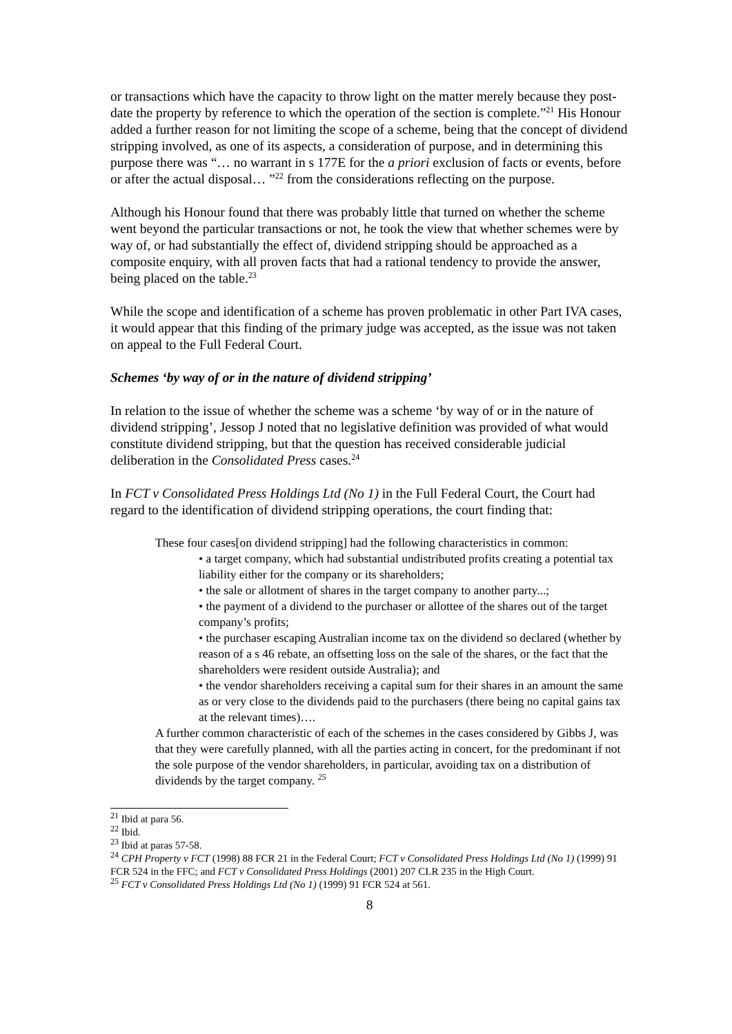or transactions which have the capacity to throw light on the matter merely because they post-date the property by reference to which the operation of the section is complete.”<sup>21</sup> His Honour added a further reason for not limiting the scope of a scheme, being that the concept of dividend stripping involved, as one of its aspects, a consideration of purpose, and in determining this purpose there was “… no warrant in s 177E for the a priori exclusion of facts or events, before or after the actual disposal… ”<sup>22</sup> from the considerations reflecting on the purpose.
Although his Honour found that there was probably little that turned on whether the scheme went beyond the particular transactions or not, he took the view that whether schemes were by way of, or had substantially the effect of, dividend stripping should be approached as a composite enquiry, with all proven facts that had a rational tendency to provide the answer, being placed on the table.<sup>23</sup>
While the scope and identification of a scheme has proven problematic in other Part IVA cases, it would appear that this finding of the primary judge was accepted, as the issue was not taken on appeal to the Full Federal Court.
Schemes ‘by way of or in the nature of dividend stripping’
In relation to the issue of whether the scheme was a scheme ‘by way of or in the nature of dividend stripping’, Jessop J noted that no legislative definition was provided of what would constitute dividend stripping, but that the question has received considerable judicial deliberation in the Consolidated Press cases.<sup>24</sup>
In FCT v Consolidated Press Holdings Ltd (No 1) in the Full Federal Court, the Court had regard to the identification of dividend stripping operations, the court finding that:
These four cases[on dividend stripping] had the following characteristics in common:
• a target company, which had substantial undistributed profits creating a potential tax liability either for the company or its shareholders;
• the sale or allotment of shares in the target company to another party...;
• the payment of a dividend to the purchaser or allottee of the shares out of the target company’s profits;
• the purchaser escaping Australian income tax on the dividend so declared (whether by reason of a s 46 rebate, an offsetting loss on the sale of the shares, or the fact that the shareholders were resident outside Australia); and
• the vendor shareholders receiving a capital sum for their shares in an amount the same as or very close to the dividends paid to the purchasers (there being no capital gains tax at the relevant times)….
A further common characteristic of each of the schemes in the cases considered by Gibbs J, was that they were carefully planned, with all the parties acting in concert, for the predominant if not the sole purpose of the vendor shareholders, in particular, avoiding tax on a distribution of dividends by the target company. <sup>25</sup>
<sup>21</sup> Ibid at para 56.
<sup>22</sup> Ibid.
<sup>23</sup> Ibid at paras 57-58.
<sup>24</sup> CPH Property v FCT (1998) 88 FCR 21 in the Federal Court; FCT v Consolidated Press Holdings Ltd (No 1) (1999) 91 FCR 524 in the FFC; and FCT v Consolidated Press Holdings (2001) 207 CLR 235 in the High Court.
<sup>25</sup> FCT v Consolidated Press Holdings Ltd (No 1) (1999) 91 FCR 524 at 561.
8